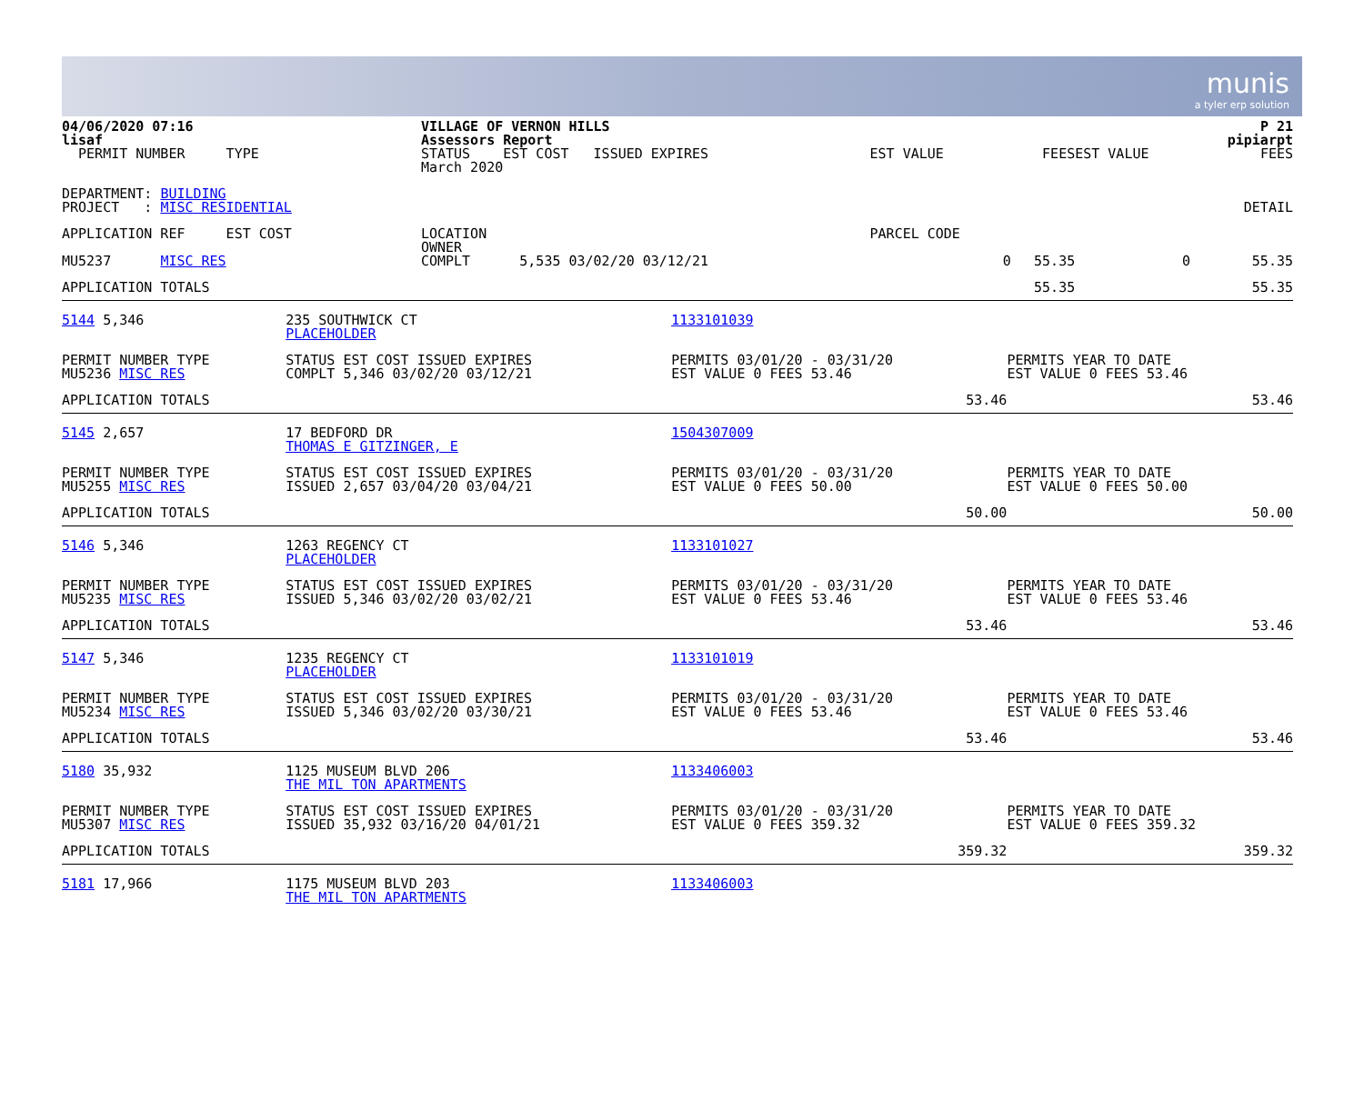munis
a tyler erp solution
| 04/06/2020 07:16 lisaf | VILLAGE OF VERNON HILLS Assessors Report | | | | P 21 pipiarpt |
| PERMIT NUMBER TYPE | STATUS EST COST ISSUED EXPIRES March 2020 | EST VALUE | FEES | EST VALUE | FEES |
| DEPARTMENT: BUILDING PROJECT : MISC RESIDENTIAL | | | | | DETAIL |
| APPLICATION REF EST COST | LOCATION OWNER | PARCEL CODE | | | |
| MU5237 MISC RES | COMPLT 5,535 03/02/20 03/12/21 | 0 | 55.35 | 0 | 55.35 |
| APPLICATION TOTALS | | | 55.35 | | 55.35 |
| 5144 5,346 | 235 SOUTHWICK CT PLACEHOLDER | 1133101039 | |
| PERMIT NUMBER TYPE MU5236 MISC RES | STATUS EST COST ISSUED EXPIRES COMPLT 5,346 03/02/20 03/12/21 | PERMITS 03/01/20 - 03/31/20 EST VALUE 0 FEES 53.46 | PERMITS YEAR TO DATE EST VALUE 0 FEES 53.46 |
| APPLICATION TOTALS | | 53.46 | 53.46 |
| 5145 2,657 | 17 BEDFORD DR THOMAS E GITZINGER, E | 1504307009 | |
| PERMIT NUMBER TYPE MU5255 MISC RES | STATUS EST COST ISSUED EXPIRES ISSUED 2,657 03/04/20 03/04/21 | PERMITS 03/01/20 - 03/31/20 EST VALUE 0 FEES 50.00 | PERMITS YEAR TO DATE EST VALUE 0 FEES 50.00 |
| APPLICATION TOTALS | | 50.00 | 50.00 |
| 5146 5,346 | 1263 REGENCY CT PLACEHOLDER | 1133101027 | |
| PERMIT NUMBER TYPE MU5235 MISC RES | STATUS EST COST ISSUED EXPIRES ISSUED 5,346 03/02/20 03/02/21 | PERMITS 03/01/20 - 03/31/20 EST VALUE 0 FEES 53.46 | PERMITS YEAR TO DATE EST VALUE 0 FEES 53.46 |
| APPLICATION TOTALS | | 53.46 | 53.46 |
| 5147 5,346 | 1235 REGENCY CT PLACEHOLDER | 1133101019 | |
| PERMIT NUMBER TYPE MU5234 MISC RES | STATUS EST COST ISSUED EXPIRES ISSUED 5,346 03/02/20 03/30/21 | PERMITS 03/01/20 - 03/31/20 EST VALUE 0 FEES 53.46 | PERMITS YEAR TO DATE EST VALUE 0 FEES 53.46 |
| APPLICATION TOTALS | | 53.46 | 53.46 |
| 5180 35,932 | 1125 MUSEUM BLVD 206 THE MIL TON APARTMENTS | 1133406003 | |
| PERMIT NUMBER TYPE MU5307 MISC RES | STATUS EST COST ISSUED EXPIRES ISSUED 35,932 03/16/20 04/01/21 | PERMITS 03/01/20 - 03/31/20 EST VALUE 0 FEES 359.32 | PERMITS YEAR TO DATE EST VALUE 0 FEES 359.32 |
| APPLICATION TOTALS | | 359.32 | 359.32 |
| 5181 17,966 | 1175 MUSEUM BLVD 203 THE MIL TON APARTMENTS | 1133406003 | |